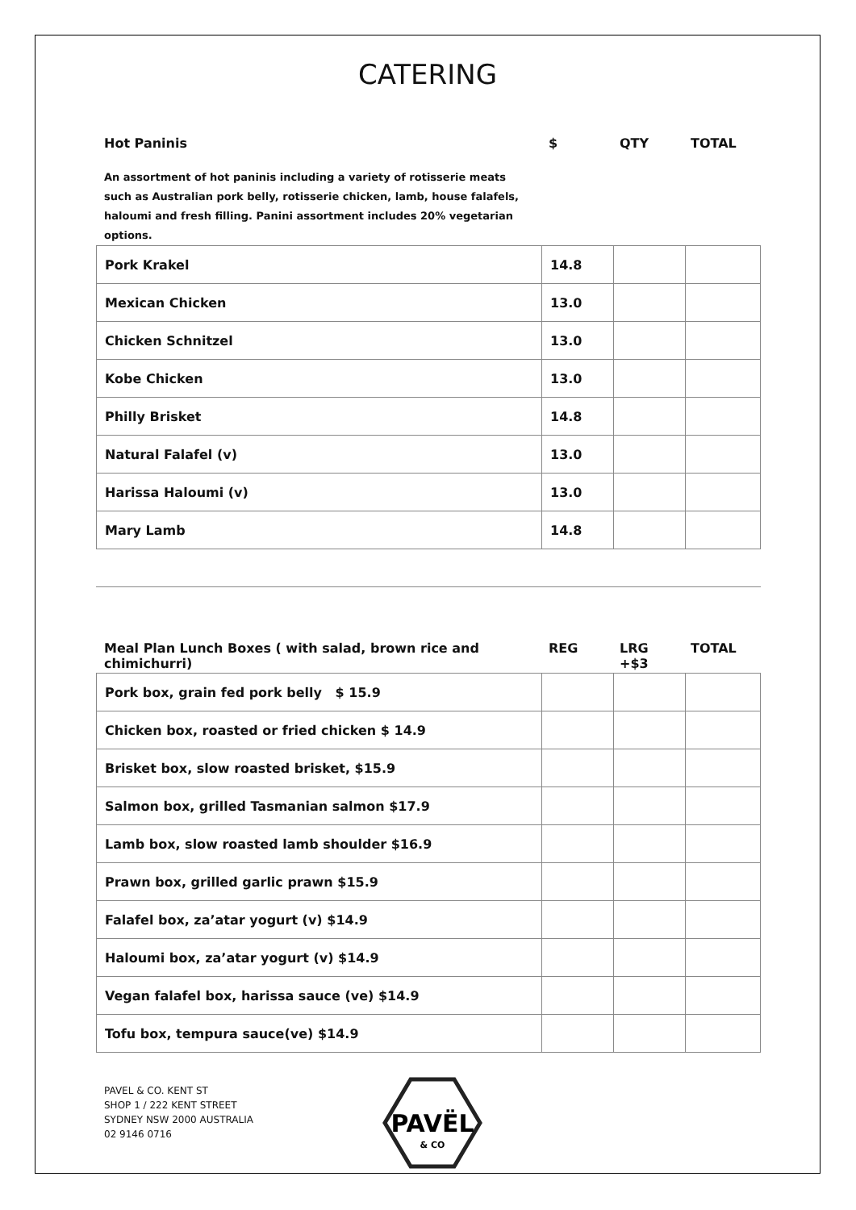CATERING
| Hot Paninis | $ | QTY | TOTAL |
| --- | --- | --- | --- |
An assortment of hot paninis including a variety of rotisserie meats such as Australian pork belly, rotisserie chicken, lamb, house falafels, haloumi and fresh filling. Panini assortment includes 20% vegetarian options.
| Pork Krakel | 14.8 | | |
| Mexican Chicken | 13.0 | | |
| Chicken Schnitzel | 13.0 | | |
| Kobe Chicken | 13.0 | | |
| Philly Brisket | 14.8 | | |
| Natural Falafel (v) | 13.0 | | |
| Harissa Haloumi (v) | 13.0 | | |
| Mary Lamb | 14.8 | | |
| Meal Plan Lunch Boxes ( with salad, brown rice and chimichurri) | REG | LRG +$3 | TOTAL |
| --- | --- | --- | --- |
| Pork box, grain fed pork belly $ 15.9 | | | |
| Chicken box, roasted or fried chicken $ 14.9 | | | |
| Brisket box, slow roasted brisket, $15.9 | | | |
| Salmon box, grilled Tasmanian salmon $17.9 | | | |
| Lamb box, slow roasted lamb shoulder $16.9 | | | |
| Prawn box, grilled garlic prawn $15.9 | | | |
| Falafel box, za’atar yogurt (v) $14.9 | | | |
| Haloumi box, za’atar yogurt (v) $14.9 | | | |
| Vegan falafel box, harissa sauce (ve) $14.9 | | | |
| Tofu box, tempura sauce(ve) $14.9 | | | |
PAVEL & CO. KENT ST
SHOP 1 / 222 KENT STREET
SYDNEY NSW 2000 AUSTRALIA
02 9146 0716
PAVËL
& CO